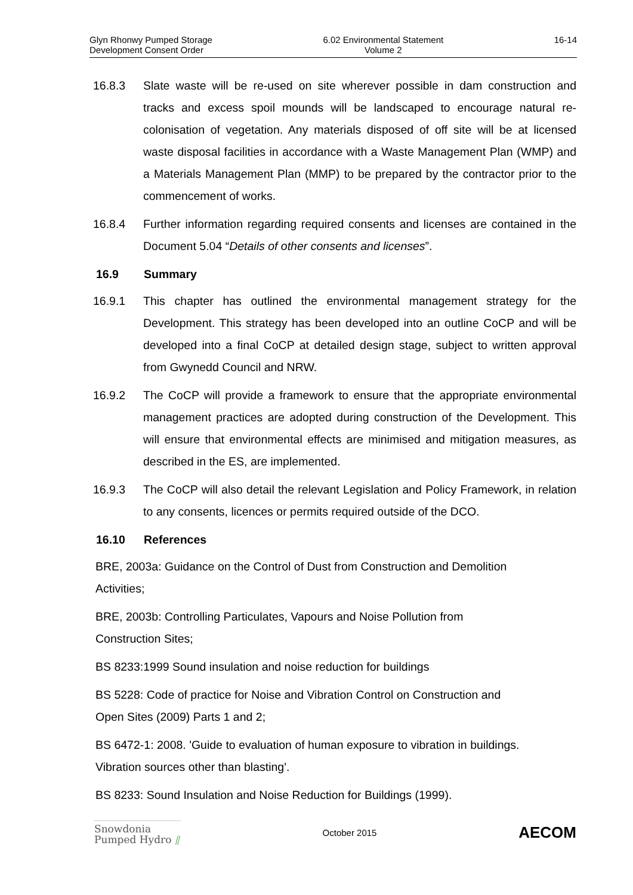Glyn Rhonwy Pumped Storage
Development Consent Order
6.02 Environmental Statement
Volume 2
16-14
16.8.3 Slate waste will be re-used on site wherever possible in dam construction and tracks and excess spoil mounds will be landscaped to encourage natural re-colonisation of vegetation. Any materials disposed of off site will be at licensed waste disposal facilities in accordance with a Waste Management Plan (WMP) and a Materials Management Plan (MMP) to be prepared by the contractor prior to the commencement of works.
16.8.4 Further information regarding required consents and licenses are contained in the Document 5.04 “Details of other consents and licenses”.
16.9 Summary
16.9.1 This chapter has outlined the environmental management strategy for the Development. This strategy has been developed into an outline CoCP and will be developed into a final CoCP at detailed design stage, subject to written approval from Gwynedd Council and NRW.
16.9.2 The CoCP will provide a framework to ensure that the appropriate environmental management practices are adopted during construction of the Development. This will ensure that environmental effects are minimised and mitigation measures, as described in the ES, are implemented.
16.9.3 The CoCP will also detail the relevant Legislation and Policy Framework, in relation to any consents, licences or permits required outside of the DCO.
16.10 References
BRE, 2003a: Guidance on the Control of Dust from Construction and Demolition
Activities;
BRE, 2003b: Controlling Particulates, Vapours and Noise Pollution from
Construction Sites;
BS 8233:1999 Sound insulation and noise reduction for buildings
BS 5228: Code of practice for Noise and Vibration Control on Construction and
Open Sites (2009) Parts 1 and 2;
BS 6472-1: 2008. 'Guide to evaluation of human exposure to vibration in buildings.
Vibration sources other than blasting'.
BS 8233: Sound Insulation and Noise Reduction for Buildings (1999).
Snowdonia
Pumped Hydro ⫽
October 2015
AECOM